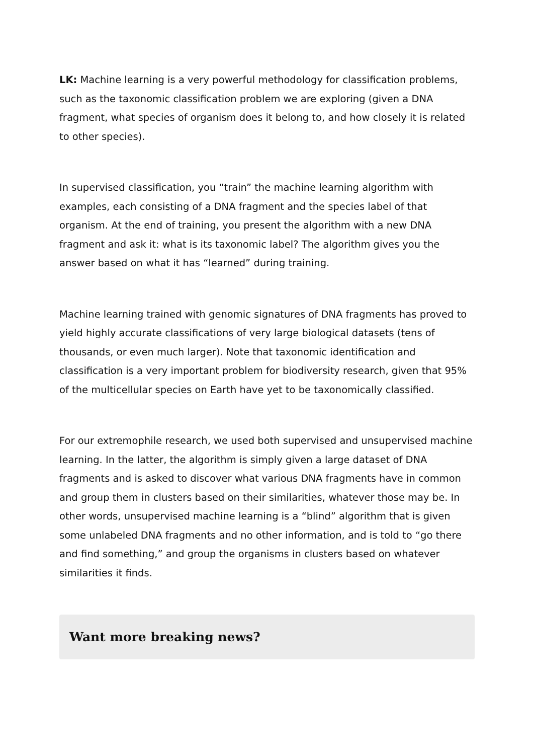LK: Machine learning is a very powerful methodology for classification problems, such as the taxonomic classification problem we are exploring (given a DNA fragment, what species of organism does it belong to, and how closely it is related to other species).
In supervised classification, you “train” the machine learning algorithm with examples, each consisting of a DNA fragment and the species label of that organism. At the end of training, you present the algorithm with a new DNA fragment and ask it: what is its taxonomic label? The algorithm gives you the answer based on what it has “learned” during training.
Machine learning trained with genomic signatures of DNA fragments has proved to yield highly accurate classifications of very large biological datasets (tens of thousands, or even much larger). Note that taxonomic identification and classification is a very important problem for biodiversity research, given that 95% of the multicellular species on Earth have yet to be taxonomically classified.
For our extremophile research, we used both supervised and unsupervised machine learning. In the latter, the algorithm is simply given a large dataset of DNA fragments and is asked to discover what various DNA fragments have in common and group them in clusters based on their similarities, whatever those may be. In other words, unsupervised machine learning is a “blind” algorithm that is given some unlabeled DNA fragments and no other information, and is told to “go there and find something,” and group the organisms in clusters based on whatever similarities it finds.
Want more breaking news?